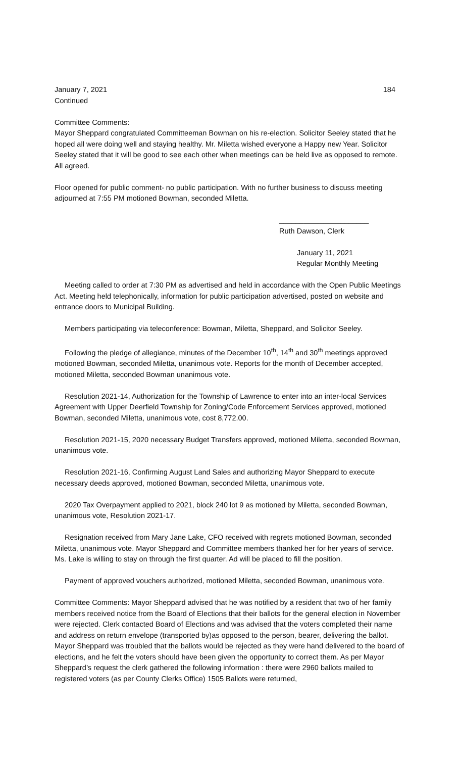January 7, 2021 184
Continued
Committee Comments:
Mayor Sheppard congratulated Committeeman Bowman on his re-election. Solicitor Seeley stated that he hoped all were doing well and staying healthy. Mr. Miletta wished everyone a Happy new Year. Solicitor Seeley stated that it will be good to see each other when meetings can be held live as opposed to remote. All agreed.
Floor opened for public comment- no public participation. With no further business to discuss meeting adjourned at 7:55 PM motioned Bowman, seconded Miletta.
______________________
Ruth Dawson, Clerk
January 11, 2021
Regular Monthly Meeting
Meeting called to order at 7:30 PM as advertised and held in accordance with the Open Public Meetings Act. Meeting held telephonically, information for public participation advertised, posted on website and entrance doors to Municipal Building.
Members participating via teleconference: Bowman, Miletta, Sheppard, and Solicitor Seeley.
Following the pledge of allegiance, minutes of the December 10<sup>th</sup>, 14<sup>th</sup> and 30<sup>th</sup> meetings approved motioned Bowman, seconded Miletta, unanimous vote. Reports for the month of December accepted, motioned Miletta, seconded Bowman unanimous vote.
Resolution 2021-14, Authorization for the Township of Lawrence to enter into an inter-local Services Agreement with Upper Deerfield Township for Zoning/Code Enforcement Services approved, motioned Bowman, seconded Miletta, unanimous vote, cost 8,772.00.
Resolution 2021-15, 2020 necessary Budget Transfers approved, motioned Miletta, seconded Bowman, unanimous vote.
Resolution 2021-16, Confirming August Land Sales and authorizing Mayor Sheppard to execute necessary deeds approved, motioned Bowman, seconded Miletta, unanimous vote.
2020 Tax Overpayment applied to 2021, block 240 lot 9 as motioned by Miletta, seconded Bowman, unanimous vote, Resolution 2021-17.
Resignation received from Mary Jane Lake, CFO received with regrets motioned Bowman, seconded Miletta, unanimous vote. Mayor Sheppard and Committee members thanked her for her years of service. Ms. Lake is willing to stay on through the first quarter. Ad will be placed to fill the position.
Payment of approved vouchers authorized, motioned Miletta, seconded Bowman, unanimous vote.
Committee Comments: Mayor Sheppard advised that he was notified by a resident that two of her family members received notice from the Board of Elections that their ballots for the general election in November were rejected. Clerk contacted Board of Elections and was advised that the voters completed their name and address on return envelope (transported by)as opposed to the person, bearer, delivering the ballot. Mayor Sheppard was troubled that the ballots would be rejected as they were hand delivered to the board of elections, and he felt the voters should have been given the opportunity to correct them. As per Mayor Sheppard’s request the clerk gathered the following information : there were 2960 ballots mailed to registered voters (as per County Clerks Office) 1505 Ballots were returned,